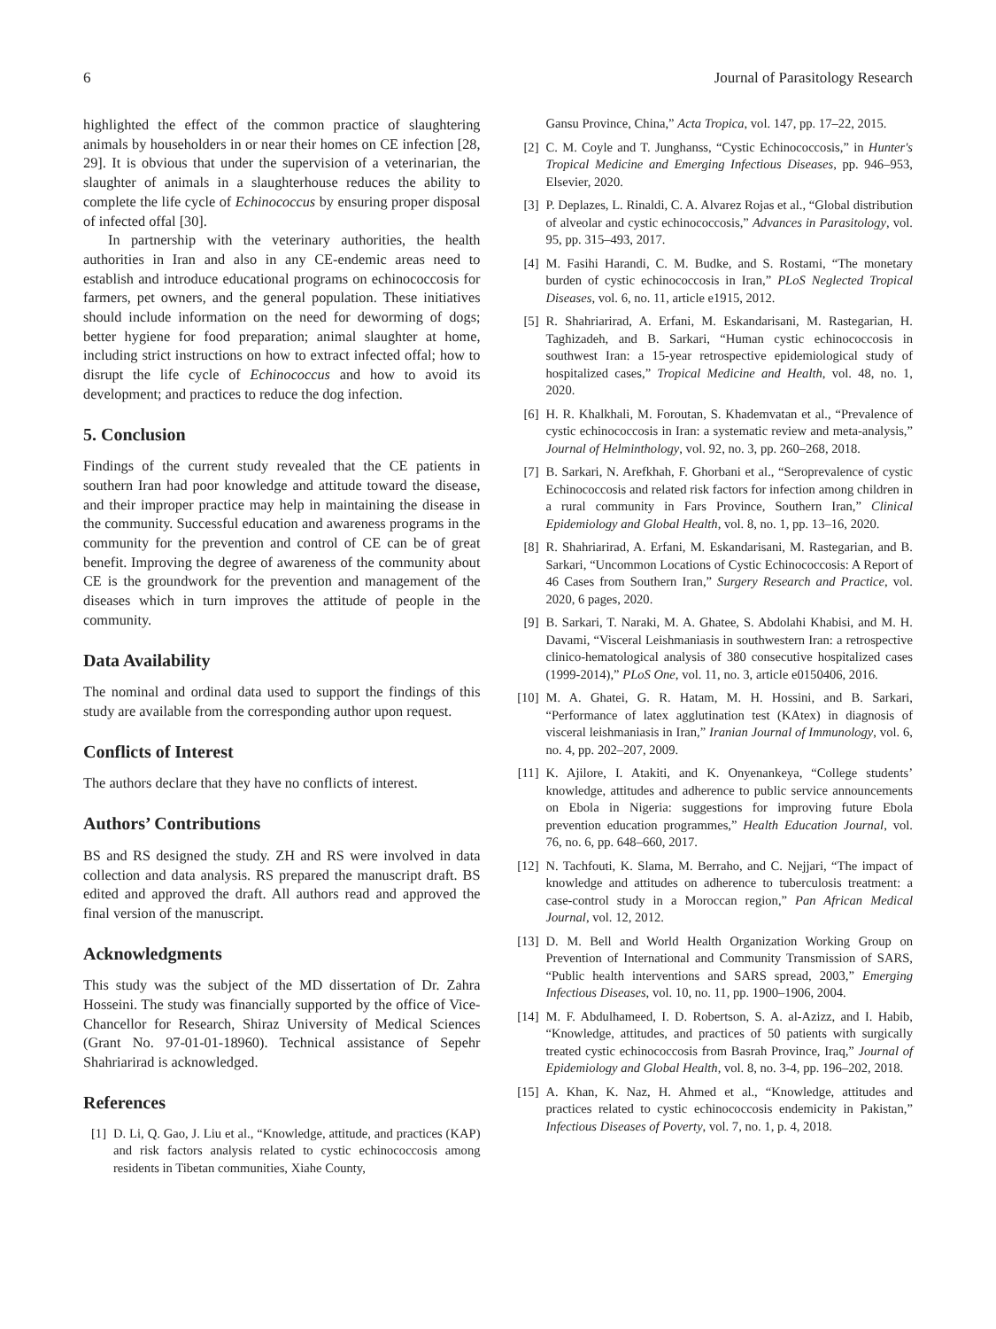6 Journal of Parasitology Research
highlighted the effect of the common practice of slaughtering animals by householders in or near their homes on CE infection [28, 29]. It is obvious that under the supervision of a veterinarian, the slaughter of animals in a slaughterhouse reduces the ability to complete the life cycle of Echinococcus by ensuring proper disposal of infected offal [30].
In partnership with the veterinary authorities, the health authorities in Iran and also in any CE-endemic areas need to establish and introduce educational programs on echinococcosis for farmers, pet owners, and the general population. These initiatives should include information on the need for deworming of dogs; better hygiene for food preparation; animal slaughter at home, including strict instructions on how to extract infected offal; how to disrupt the life cycle of Echinococcus and how to avoid its development; and practices to reduce the dog infection.
5. Conclusion
Findings of the current study revealed that the CE patients in southern Iran had poor knowledge and attitude toward the disease, and their improper practice may help in maintaining the disease in the community. Successful education and awareness programs in the community for the prevention and control of CE can be of great benefit. Improving the degree of awareness of the community about CE is the groundwork for the prevention and management of the diseases which in turn improves the attitude of people in the community.
Data Availability
The nominal and ordinal data used to support the findings of this study are available from the corresponding author upon request.
Conflicts of Interest
The authors declare that they have no conflicts of interest.
Authors’ Contributions
BS and RS designed the study. ZH and RS were involved in data collection and data analysis. RS prepared the manuscript draft. BS edited and approved the draft. All authors read and approved the final version of the manuscript.
Acknowledgments
This study was the subject of the MD dissertation of Dr. Zahra Hosseini. The study was financially supported by the office of Vice-Chancellor for Research, Shiraz University of Medical Sciences (Grant No. 97-01-01-18960). Technical assistance of Sepehr Shahriarirad is acknowledged.
References
[1] D. Li, Q. Gao, J. Liu et al., “Knowledge, attitude, and practices (KAP) and risk factors analysis related to cystic echinococcosis among residents in Tibetan communities, Xiahe County,
Gansu Province, China,” Acta Tropica, vol. 147, pp. 17–22, 2015.
[2] C. M. Coyle and T. Junghanss, “Cystic Echinococcosis,” in Hunter's Tropical Medicine and Emerging Infectious Diseases, pp. 946–953, Elsevier, 2020.
[3] P. Deplazes, L. Rinaldi, C. A. Alvarez Rojas et al., “Global distribution of alveolar and cystic echinococcosis,” Advances in Parasitology, vol. 95, pp. 315–493, 2017.
[4] M. Fasihi Harandi, C. M. Budke, and S. Rostami, “The monetary burden of cystic echinococcosis in Iran,” PLoS Neglected Tropical Diseases, vol. 6, no. 11, article e1915, 2012.
[5] R. Shahriarirad, A. Erfani, M. Eskandarisani, M. Rastegarian, H. Taghizadeh, and B. Sarkari, “Human cystic echinococcosis in southwest Iran: a 15-year retrospective epidemiological study of hospitalized cases,” Tropical Medicine and Health, vol. 48, no. 1, 2020.
[6] H. R. Khalkhali, M. Foroutan, S. Khademvatan et al., “Prevalence of cystic echinococcosis in Iran: a systematic review and meta-analysis,” Journal of Helminthology, vol. 92, no. 3, pp. 260–268, 2018.
[7] B. Sarkari, N. Arefkhah, F. Ghorbani et al., “Seroprevalence of cystic Echinococcosis and related risk factors for infection among children in a rural community in Fars Province, Southern Iran,” Clinical Epidemiology and Global Health, vol. 8, no. 1, pp. 13–16, 2020.
[8] R. Shahriarirad, A. Erfani, M. Eskandarisani, M. Rastegarian, and B. Sarkari, “Uncommon Locations of Cystic Echinococcosis: A Report of 46 Cases from Southern Iran,” Surgery Research and Practice, vol. 2020, 6 pages, 2020.
[9] B. Sarkari, T. Naraki, M. A. Ghatee, S. Abdolahi Khabisi, and M. H. Davami, “Visceral Leishmaniasis in southwestern Iran: a retrospective clinico-hematological analysis of 380 consecutive hospitalized cases (1999-2014),” PLoS One, vol. 11, no. 3, article e0150406, 2016.
[10] M. A. Ghatei, G. R. Hatam, M. H. Hossini, and B. Sarkari, “Performance of latex agglutination test (KAtex) in diagnosis of visceral leishmaniasis in Iran,” Iranian Journal of Immunology, vol. 6, no. 4, pp. 202–207, 2009.
[11] K. Ajilore, I. Atakiti, and K. Onyenankeya, “College students’ knowledge, attitudes and adherence to public service announcements on Ebola in Nigeria: suggestions for improving future Ebola prevention education programmes,” Health Education Journal, vol. 76, no. 6, pp. 648–660, 2017.
[12] N. Tachfouti, K. Slama, M. Berraho, and C. Nejjari, “The impact of knowledge and attitudes on adherence to tuberculosis treatment: a case-control study in a Moroccan region,” Pan African Medical Journal, vol. 12, 2012.
[13] D. M. Bell and World Health Organization Working Group on Prevention of International and Community Transmission of SARS, “Public health interventions and SARS spread, 2003,” Emerging Infectious Diseases, vol. 10, no. 11, pp. 1900–1906, 2004.
[14] M. F. Abdulhameed, I. D. Robertson, S. A. al-Azizz, and I. Habib, “Knowledge, attitudes, and practices of 50 patients with surgically treated cystic echinococcosis from Basrah Province, Iraq,” Journal of Epidemiology and Global Health, vol. 8, no. 3-4, pp. 196–202, 2018.
[15] A. Khan, K. Naz, H. Ahmed et al., “Knowledge, attitudes and practices related to cystic echinococcosis endemicity in Pakistan,” Infectious Diseases of Poverty, vol. 7, no. 1, p. 4, 2018.